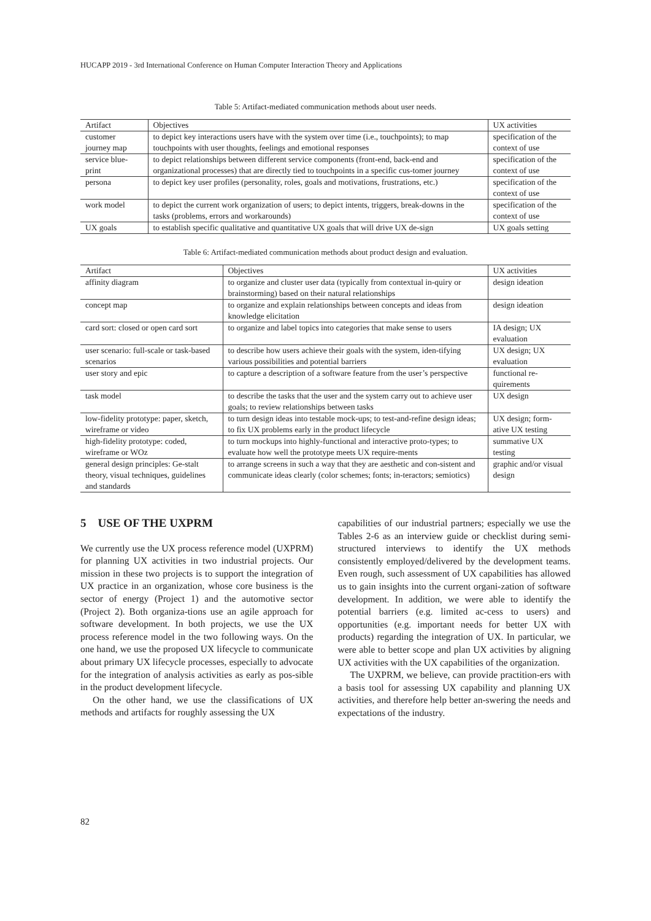HUCAPP 2019 - 3rd International Conference on Human Computer Interaction Theory and Applications
Table 5: Artifact-mediated communication methods about user needs.
| Artifact | Objectives | UX activities |
| --- | --- | --- |
| customer journey map | to depict key interactions users have with the system over time (i.e., touchpoints); to map touchpoints with user thoughts, feelings and emotional responses | specification of the context of use |
| service blue-print | to depict relationships between different service components (front-end, back-end and organizational processes) that are directly tied to touchpoints in a specific cus-tomer journey | specification of the context of use |
| persona | to depict key user profiles (personality, roles, goals and motivations, frustrations, etc.) | specification of the context of use |
| work model | to depict the current work organization of users; to depict intents, triggers, break-downs in the tasks (problems, errors and workarounds) | specification of the context of use |
| UX goals | to establish specific qualitative and quantitative UX goals that will drive UX de-sign | UX goals setting |
Table 6: Artifact-mediated communication methods about product design and evaluation.
| Artifact | Objectives | UX activities |
| --- | --- | --- |
| affinity diagram | to organize and cluster user data (typically from contextual in-quiry or brainstorming) based on their natural relationships | design ideation |
| concept map | to organize and explain relationships between concepts and ideas from knowledge elicitation | design ideation |
| card sort: closed or open card sort | to organize and label topics into categories that make sense to users | IA design; UX evaluation |
| user scenario: full-scale or task-based scenarios | to describe how users achieve their goals with the system, iden-tifying various possibilities and potential barriers | UX design; UX evaluation |
| user story and epic | to capture a description of a software feature from the user’s perspective | functional re-quirements |
| task model | to describe the tasks that the user and the system carry out to achieve user goals; to review relationships between tasks | UX design |
| low-fidelity prototype: paper, sketch, wireframe or video | to turn design ideas into testable mock-ups; to test-and-refine design ideas; to fix UX problems early in the product lifecycle | UX design; form-ative UX testing |
| high-fidelity prototype: coded, wireframe or WOz | to turn mockups into highly-functional and interactive proto-types; to evaluate how well the prototype meets UX require-ments | summative UX testing |
| general design principles: Ge-stalt theory, visual techniques, guidelines and standards | to arrange screens in such a way that they are aesthetic and con-sistent and communicate ideas clearly (color schemes; fonts; in-teractors; semiotics) | graphic and/or visual design |
5 USE OF THE UXPRM
We currently use the UX process reference model (UXPRM) for planning UX activities in two industrial projects. Our mission in these two projects is to support the integration of UX practice in an organization, whose core business is the sector of energy (Project 1) and the automotive sector (Project 2). Both organiza-tions use an agile approach for software development. In both projects, we use the UX process reference model in the two following ways. On the one hand, we use the proposed UX lifecycle to communicate about primary UX lifecycle processes, especially to advocate for the integration of analysis activities as early as pos-sible in the product development lifecycle.
On the other hand, we use the classifications of UX methods and artifacts for roughly assessing the UX
capabilities of our industrial partners; especially we use the Tables 2-6 as an interview guide or checklist during semi-structured interviews to identify the UX methods consistently employed/delivered by the development teams. Even rough, such assessment of UX capabilities has allowed us to gain insights into the current organi-zation of software development. In addition, we were able to identify the potential barriers (e.g. limited ac-cess to users) and opportunities (e.g. important needs for better UX with products) regarding the integration of UX. In particular, we were able to better scope and plan UX activities by aligning UX activities with the UX capabilities of the organization.
The UXPRM, we believe, can provide practition-ers with a basis tool for assessing UX capability and planning UX activities, and therefore help better an-swering the needs and expectations of the industry.
82